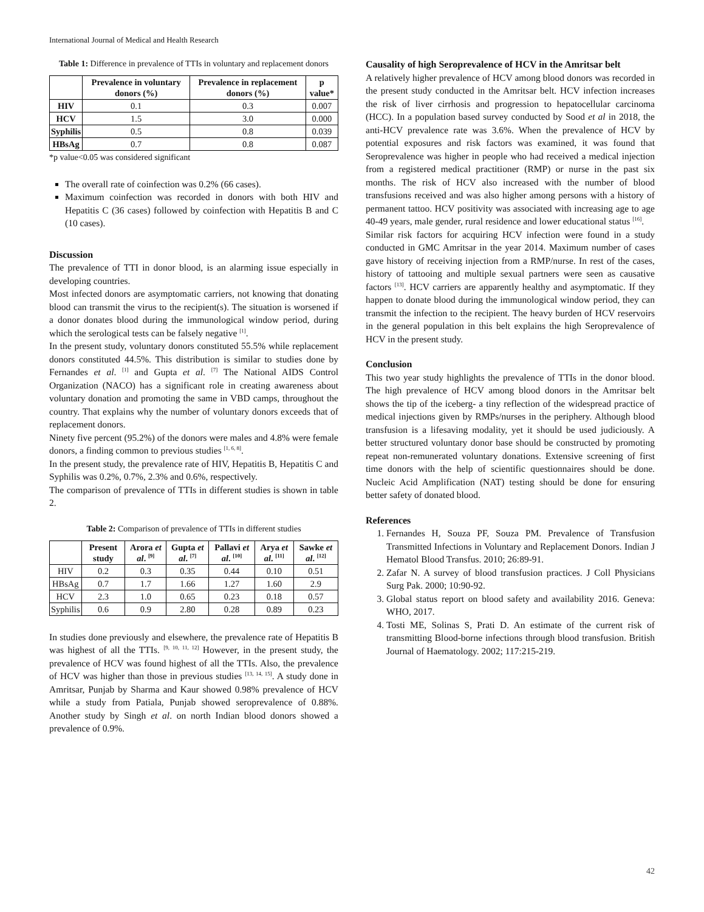International Journal of Medical and Health Research
Table 1: Difference in prevalence of TTIs in voluntary and replacement donors
| | Prevalence in voluntary donors (%) | Prevalence in replacement donors (%) | p value* |
| --- | --- | --- | --- |
| HIV | 0.1 | 0.3 | 0.007 |
| HCV | 1.5 | 3.0 | 0.000 |
| Syphilis | 0.5 | 0.8 | 0.039 |
| HBsAg | 0.7 | 0.8 | 0.087 |
*p value<0.05 was considered significant
The overall rate of coinfection was 0.2% (66 cases).
Maximum coinfection was recorded in donors with both HIV and Hepatitis C (36 cases) followed by coinfection with Hepatitis B and C (10 cases).
Discussion
The prevalence of TTI in donor blood, is an alarming issue especially in developing countries.
Most infected donors are asymptomatic carriers, not knowing that donating blood can transmit the virus to the recipient(s). The situation is worsened if a donor donates blood during the immunological window period, during which the serological tests can be falsely negative <sup>[1]</sup>.
In the present study, voluntary donors constituted 55.5% while replacement donors constituted 44.5%. This distribution is similar to studies done by Fernandes et al. <sup>[1]</sup> and Gupta et al. <sup>[7]</sup> The National AIDS Control Organization (NACO) has a significant role in creating awareness about voluntary donation and promoting the same in VBD camps, throughout the country. That explains why the number of voluntary donors exceeds that of replacement donors.
Ninety five percent (95.2%) of the donors were males and 4.8% were female donors, a finding common to previous studies <sup>[1, 6, 8]</sup>.
In the present study, the prevalence rate of HIV, Hepatitis B, Hepatitis C and Syphilis was 0.2%, 0.7%, 2.3% and 0.6%, respectively.
The comparison of prevalence of TTIs in different studies is shown in table 2.
Table 2: Comparison of prevalence of TTIs in different studies
| | Present study | Arora et al . <sup>[9]</sup> | Gupta et al . <sup>[7]</sup> | Pallavi et al . <sup>[10]</sup> | Arya et al . <sup>[11]</sup> | Sawke et al . <sup>[12]</sup> |
| --- | --- | --- | --- | --- | --- | --- |
| HIV | 0.2 | 0.3 | 0.35 | 0.44 | 0.10 | 0.51 |
| HBsAg | 0.7 | 1.7 | 1.66 | 1.27 | 1.60 | 2.9 |
| HCV | 2.3 | 1.0 | 0.65 | 0.23 | 0.18 | 0.57 |
| Syphilis | 0.6 | 0.9 | 2.80 | 0.28 | 0.89 | 0.23 |
In studies done previously and elsewhere, the prevalence rate of Hepatitis B was highest of all the TTIs. <sup>[9, 10, 11, 12]</sup> However, in the present study, the prevalence of HCV was found highest of all the TTIs. Also, the prevalence of HCV was higher than those in previous studies <sup>[13, 14, 15]</sup>. A study done in Amritsar, Punjab by Sharma and Kaur showed 0.98% prevalence of HCV while a study from Patiala, Punjab showed seroprevalence of 0.88%. Another study by Singh et al. on north Indian blood donors showed a prevalence of 0.9%.
Causality of high Seroprevalence of HCV in the Amritsar belt
A relatively higher prevalence of HCV among blood donors was recorded in the present study conducted in the Amritsar belt. HCV infection increases the risk of liver cirrhosis and progression to hepatocellular carcinoma (HCC). In a population based survey conducted by Sood et al in 2018, the anti-HCV prevalence rate was 3.6%. When the prevalence of HCV by potential exposures and risk factors was examined, it was found that Seroprevalence was higher in people who had received a medical injection from a registered medical practitioner (RMP) or nurse in the past six months. The risk of HCV also increased with the number of blood transfusions received and was also higher among persons with a history of permanent tattoo. HCV positivity was associated with increasing age to age 40-49 years, male gender, rural residence and lower educational status <sup>[16]</sup>.
Similar risk factors for acquiring HCV infection were found in a study conducted in GMC Amritsar in the year 2014. Maximum number of cases gave history of receiving injection from a RMP/nurse. In rest of the cases, history of tattooing and multiple sexual partners were seen as causative factors <sup>[13]</sup>. HCV carriers are apparently healthy and asymptomatic. If they happen to donate blood during the immunological window period, they can transmit the infection to the recipient. The heavy burden of HCV reservoirs in the general population in this belt explains the high Seroprevalence of HCV in the present study.
Conclusion
This two year study highlights the prevalence of TTIs in the donor blood. The high prevalence of HCV among blood donors in the Amritsar belt shows the tip of the iceberg- a tiny reflection of the widespread practice of medical injections given by RMPs/nurses in the periphery. Although blood transfusion is a lifesaving modality, yet it should be used judiciously. A better structured voluntary donor base should be constructed by promoting repeat non-remunerated voluntary donations. Extensive screening of first time donors with the help of scientific questionnaires should be done. Nucleic Acid Amplification (NAT) testing should be done for ensuring better safety of donated blood.
References
1. Fernandes H, Souza PF, Souza PM. Prevalence of Transfusion Transmitted Infections in Voluntary and Replacement Donors. Indian J Hematol Blood Transfus. 2010; 26:89-91.
2. Zafar N. A survey of blood transfusion practices. J Coll Physicians Surg Pak. 2000; 10:90-92.
3. Global status report on blood safety and availability 2016. Geneva: WHO, 2017.
4. Tosti ME, Solinas S, Prati D. An estimate of the current risk of transmitting Blood-borne infections through blood transfusion. British Journal of Haematology. 2002; 117:215-219.
42